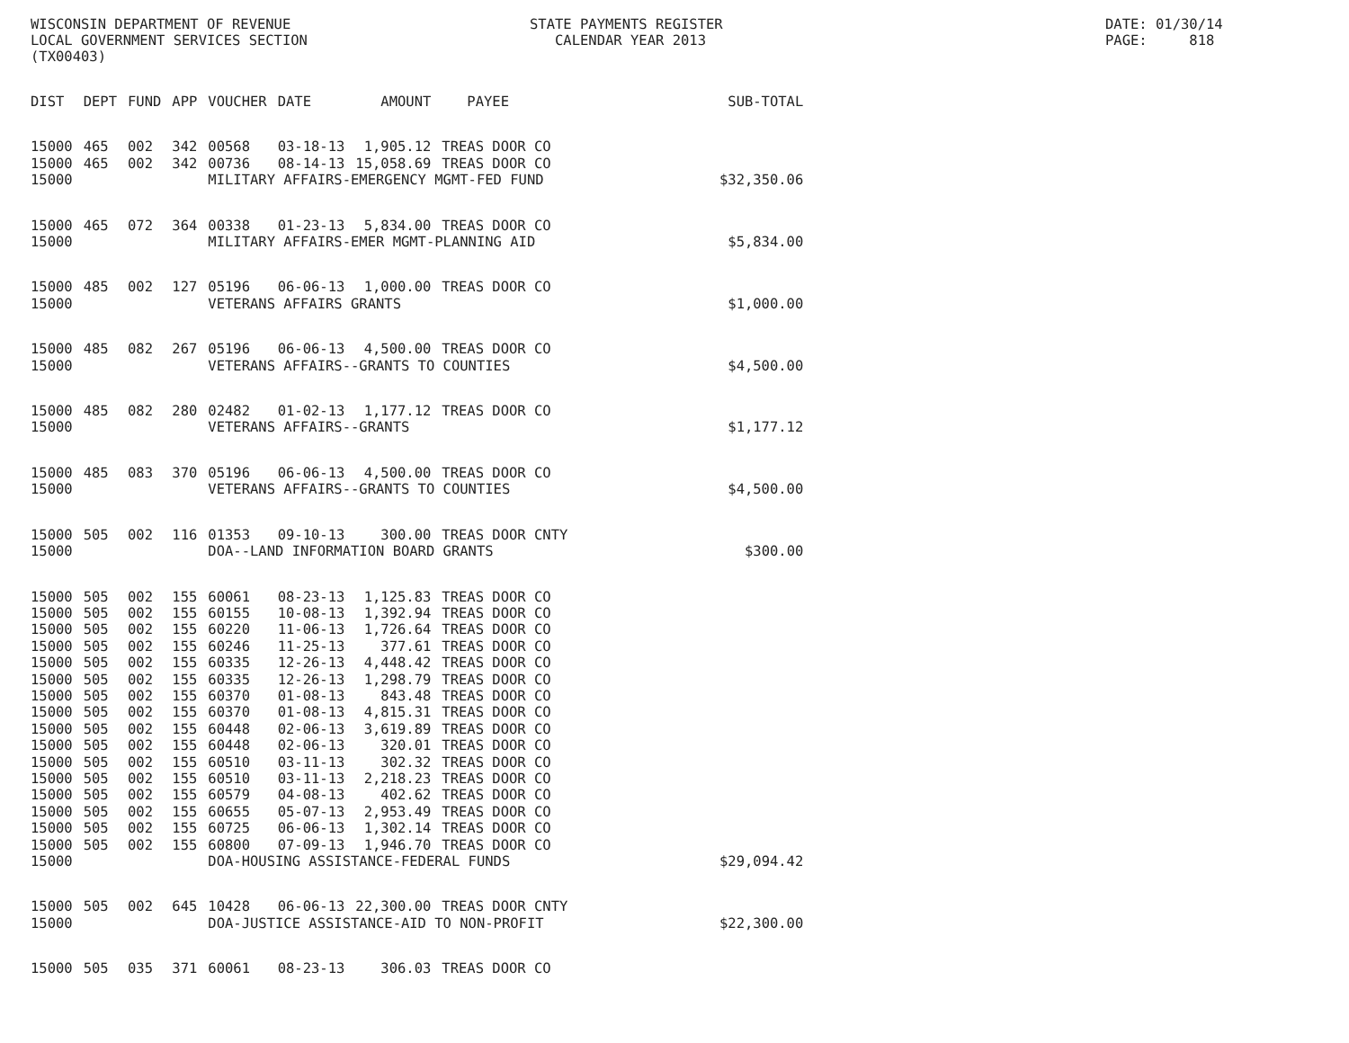WISCONSIN DEPARTMENT OF REVENUE LOCAL GOVERNMENT SERVICES SECTION (TX00403)
STATE PAYMENTS REGISTER CALENDAR YEAR 2013
DATE: 01/30/14 PAGE: 818
| DIST | DEPT | FUND | APP | VOUCHER | DATE | AMOUNT | PAYEE | SUB-TOTAL |
| --- | --- | --- | --- | --- | --- | --- | --- | --- |
| 15000 | 465 | 002 | 342 | 00568 | 03-18-13 | 1,905.12 | TREAS DOOR CO | |
| 15000 | 465 | 002 | 342 | 00736 | 08-14-13 | 15,058.69 | TREAS DOOR CO | |
| 15000 | | | | MILITARY AFFAIRS-EMERGENCY MGMT-FED FUND | | | | $32,350.06 |
| 15000 | 465 | 072 | 364 | 00338 | 01-23-13 | 5,834.00 | TREAS DOOR CO | |
| 15000 | | | | MILITARY AFFAIRS-EMER MGMT-PLANNING AID | | | | $5,834.00 |
| 15000 | 485 | 002 | 127 | 05196 | 06-06-13 | 1,000.00 | TREAS DOOR CO | |
| 15000 | | | | VETERANS AFFAIRS GRANTS | | | | $1,000.00 |
| 15000 | 485 | 082 | 267 | 05196 | 06-06-13 | 4,500.00 | TREAS DOOR CO | |
| 15000 | | | | VETERANS AFFAIRS--GRANTS TO COUNTIES | | | | $4,500.00 |
| 15000 | 485 | 082 | 280 | 02482 | 01-02-13 | 1,177.12 | TREAS DOOR CO | |
| 15000 | | | | VETERANS AFFAIRS--GRANTS | | | | $1,177.12 |
| 15000 | 485 | 083 | 370 | 05196 | 06-06-13 | 4,500.00 | TREAS DOOR CO | |
| 15000 | | | | VETERANS AFFAIRS--GRANTS TO COUNTIES | | | | $4,500.00 |
| 15000 | 505 | 002 | 116 | 01353 | 09-10-13 | 300.00 | TREAS DOOR CNTY | |
| 15000 | | | | DOA--LAND INFORMATION BOARD GRANTS | | | | $300.00 |
| 15000 | 505 | 002 | 155 | 60061 | 08-23-13 | 1,125.83 | TREAS DOOR CO | |
| 15000 | 505 | 002 | 155 | 60155 | 10-08-13 | 1,392.94 | TREAS DOOR CO | |
| 15000 | 505 | 002 | 155 | 60220 | 11-06-13 | 1,726.64 | TREAS DOOR CO | |
| 15000 | 505 | 002 | 155 | 60246 | 11-25-13 | 377.61 | TREAS DOOR CO | |
| 15000 | 505 | 002 | 155 | 60335 | 12-26-13 | 4,448.42 | TREAS DOOR CO | |
| 15000 | 505 | 002 | 155 | 60335 | 12-26-13 | 1,298.79 | TREAS DOOR CO | |
| 15000 | 505 | 002 | 155 | 60370 | 01-08-13 | 843.48 | TREAS DOOR CO | |
| 15000 | 505 | 002 | 155 | 60370 | 01-08-13 | 4,815.31 | TREAS DOOR CO | |
| 15000 | 505 | 002 | 155 | 60448 | 02-06-13 | 3,619.89 | TREAS DOOR CO | |
| 15000 | 505 | 002 | 155 | 60448 | 02-06-13 | 320.01 | TREAS DOOR CO | |
| 15000 | 505 | 002 | 155 | 60510 | 03-11-13 | 302.32 | TREAS DOOR CO | |
| 15000 | 505 | 002 | 155 | 60510 | 03-11-13 | 2,218.23 | TREAS DOOR CO | |
| 15000 | 505 | 002 | 155 | 60579 | 04-08-13 | 402.62 | TREAS DOOR CO | |
| 15000 | 505 | 002 | 155 | 60655 | 05-07-13 | 2,953.49 | TREAS DOOR CO | |
| 15000 | 505 | 002 | 155 | 60725 | 06-06-13 | 1,302.14 | TREAS DOOR CO | |
| 15000 | 505 | 002 | 155 | 60800 | 07-09-13 | 1,946.70 | TREAS DOOR CO | |
| 15000 | | | | DOA-HOUSING ASSISTANCE-FEDERAL FUNDS | | | | $29,094.42 |
| 15000 | 505 | 002 | 645 | 10428 | 06-06-13 | 22,300.00 | TREAS DOOR CNTY | |
| 15000 | | | | DOA-JUSTICE ASSISTANCE-AID TO NON-PROFIT | | | | $22,300.00 |
| 15000 | 505 | 035 | 371 | 60061 | 08-23-13 | 306.03 | TREAS DOOR CO | |